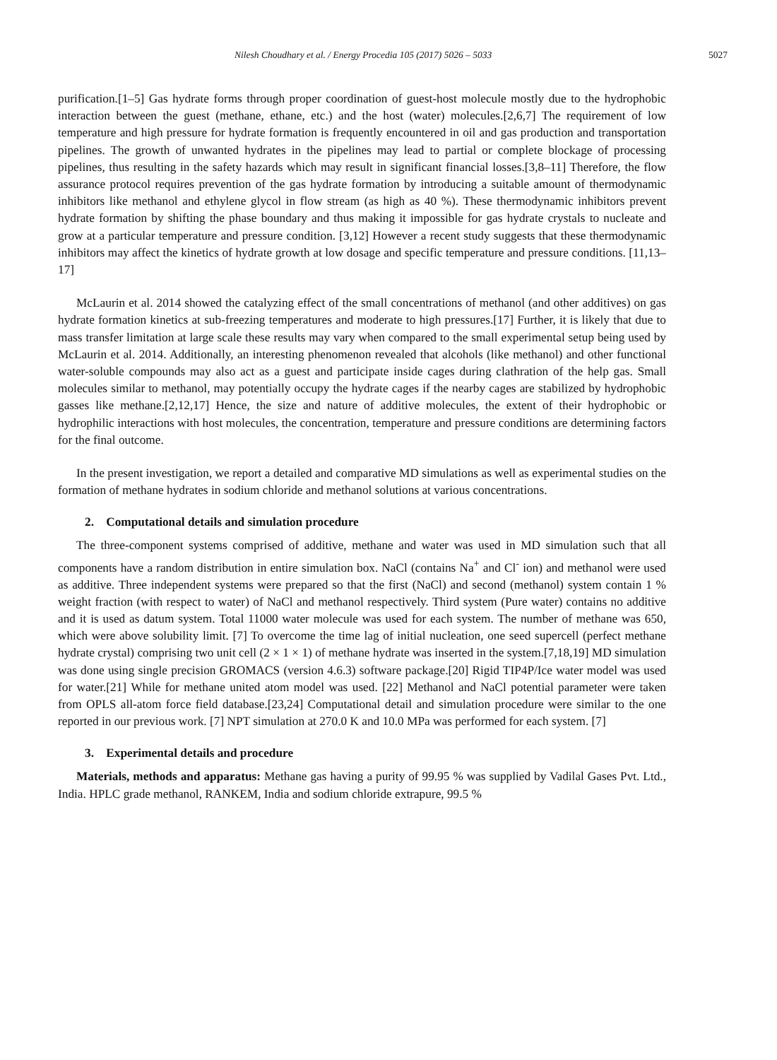Nilesh Choudhary et al. / Energy Procedia 105 (2017) 5026 – 5033 5027
purification.[1–5] Gas hydrate forms through proper coordination of guest-host molecule mostly due to the hydrophobic interaction between the guest (methane, ethane, etc.) and the host (water) molecules.[2,6,7] The requirement of low temperature and high pressure for hydrate formation is frequently encountered in oil and gas production and transportation pipelines. The growth of unwanted hydrates in the pipelines may lead to partial or complete blockage of processing pipelines, thus resulting in the safety hazards which may result in significant financial losses.[3,8–11] Therefore, the flow assurance protocol requires prevention of the gas hydrate formation by introducing a suitable amount of thermodynamic inhibitors like methanol and ethylene glycol in flow stream (as high as 40 %). These thermodynamic inhibitors prevent hydrate formation by shifting the phase boundary and thus making it impossible for gas hydrate crystals to nucleate and grow at a particular temperature and pressure condition. [3,12] However a recent study suggests that these thermodynamic inhibitors may affect the kinetics of hydrate growth at low dosage and specific temperature and pressure conditions. [11,13–17]
McLaurin et al. 2014 showed the catalyzing effect of the small concentrations of methanol (and other additives) on gas hydrate formation kinetics at sub-freezing temperatures and moderate to high pressures.[17] Further, it is likely that due to mass transfer limitation at large scale these results may vary when compared to the small experimental setup being used by McLaurin et al. 2014. Additionally, an interesting phenomenon revealed that alcohols (like methanol) and other functional water-soluble compounds may also act as a guest and participate inside cages during clathration of the help gas. Small molecules similar to methanol, may potentially occupy the hydrate cages if the nearby cages are stabilized by hydrophobic gasses like methane.[2,12,17] Hence, the size and nature of additive molecules, the extent of their hydrophobic or hydrophilic interactions with host molecules, the concentration, temperature and pressure conditions are determining factors for the final outcome.
In the present investigation, we report a detailed and comparative MD simulations as well as experimental studies on the formation of methane hydrates in sodium chloride and methanol solutions at various concentrations.
2. Computational details and simulation procedure
The three-component systems comprised of additive, methane and water was used in MD simulation such that all components have a random distribution in entire simulation box. NaCl (contains Na<sup>+</sup> and Cl<sup>-</sup> ion) and methanol were used as additive. Three independent systems were prepared so that the first (NaCl) and second (methanol) system contain 1 % weight fraction (with respect to water) of NaCl and methanol respectively. Third system (Pure water) contains no additive and it is used as datum system. Total 11000 water molecule was used for each system. The number of methane was 650, which were above solubility limit. [7] To overcome the time lag of initial nucleation, one seed supercell (perfect methane hydrate crystal) comprising two unit cell (2 × 1 × 1) of methane hydrate was inserted in the system.[7,18,19] MD simulation was done using single precision GROMACS (version 4.6.3) software package.[20] Rigid TIP4P/Ice water model was used for water.[21] While for methane united atom model was used. [22] Methanol and NaCl potential parameter were taken from OPLS all-atom force field database.[23,24] Computational detail and simulation procedure were similar to the one reported in our previous work. [7] NPT simulation at 270.0 K and 10.0 MPa was performed for each system. [7]
3. Experimental details and procedure
Materials, methods and apparatus: Methane gas having a purity of 99.95 % was supplied by Vadilal Gases Pvt. Ltd., India. HPLC grade methanol, RANKEM, India and sodium chloride extrapure, 99.5 %